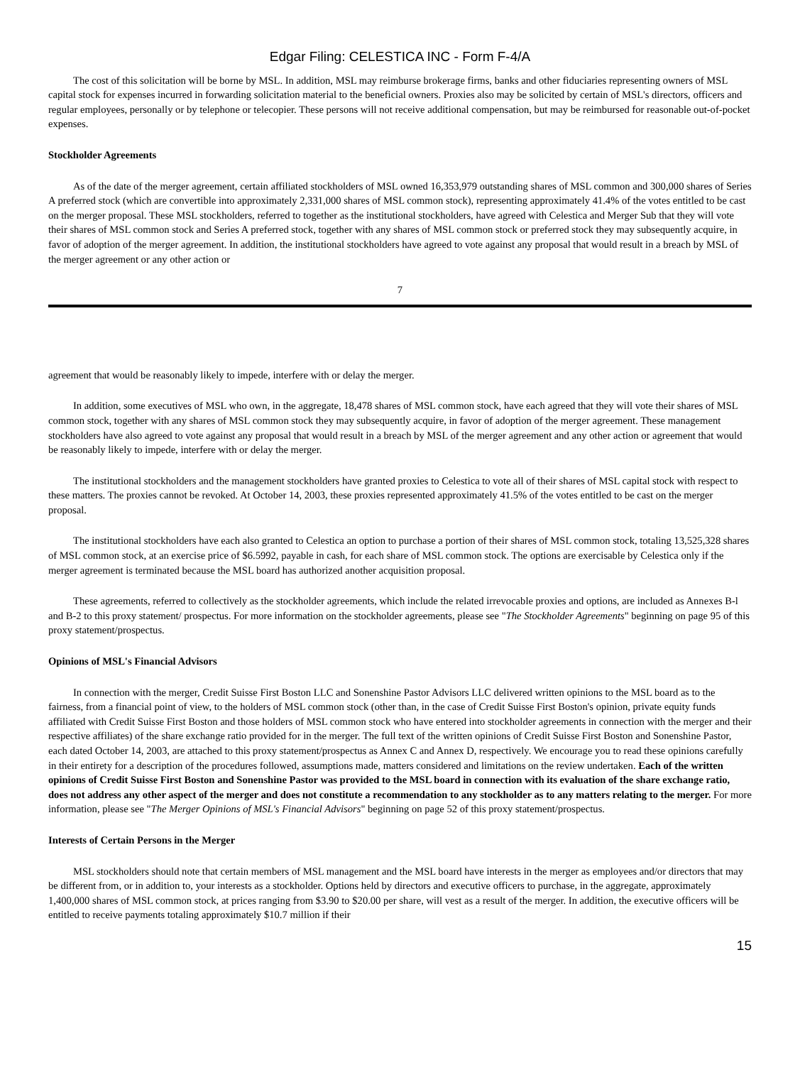Edgar Filing: CELESTICA INC - Form F-4/A
The cost of this solicitation will be borne by MSL. In addition, MSL may reimburse brokerage firms, banks and other fiduciaries representing owners of MSL capital stock for expenses incurred in forwarding solicitation material to the beneficial owners. Proxies also may be solicited by certain of MSL's directors, officers and regular employees, personally or by telephone or telecopier. These persons will not receive additional compensation, but may be reimbursed for reasonable out-of-pocket expenses.
Stockholder Agreements
As of the date of the merger agreement, certain affiliated stockholders of MSL owned 16,353,979 outstanding shares of MSL common and 300,000 shares of Series A preferred stock (which are convertible into approximately 2,331,000 shares of MSL common stock), representing approximately 41.4% of the votes entitled to be cast on the merger proposal. These MSL stockholders, referred to together as the institutional stockholders, have agreed with Celestica and Merger Sub that they will vote their shares of MSL common stock and Series A preferred stock, together with any shares of MSL common stock or preferred stock they may subsequently acquire, in favor of adoption of the merger agreement. In addition, the institutional stockholders have agreed to vote against any proposal that would result in a breach by MSL of the merger agreement or any other action or
7
agreement that would be reasonably likely to impede, interfere with or delay the merger.
In addition, some executives of MSL who own, in the aggregate, 18,478 shares of MSL common stock, have each agreed that they will vote their shares of MSL common stock, together with any shares of MSL common stock they may subsequently acquire, in favor of adoption of the merger agreement. These management stockholders have also agreed to vote against any proposal that would result in a breach by MSL of the merger agreement and any other action or agreement that would be reasonably likely to impede, interfere with or delay the merger.
The institutional stockholders and the management stockholders have granted proxies to Celestica to vote all of their shares of MSL capital stock with respect to these matters. The proxies cannot be revoked. At October 14, 2003, these proxies represented approximately 41.5% of the votes entitled to be cast on the merger proposal.
The institutional stockholders have each also granted to Celestica an option to purchase a portion of their shares of MSL common stock, totaling 13,525,328 shares of MSL common stock, at an exercise price of $6.5992, payable in cash, for each share of MSL common stock. The options are exercisable by Celestica only if the merger agreement is terminated because the MSL board has authorized another acquisition proposal.
These agreements, referred to collectively as the stockholder agreements, which include the related irrevocable proxies and options, are included as Annexes B-l and B-2 to this proxy statement/ prospectus. For more information on the stockholder agreements, please see "The Stockholder Agreements" beginning on page 95 of this proxy statement/prospectus.
Opinions of MSL's Financial Advisors
In connection with the merger, Credit Suisse First Boston LLC and Sonenshine Pastor Advisors LLC delivered written opinions to the MSL board as to the fairness, from a financial point of view, to the holders of MSL common stock (other than, in the case of Credit Suisse First Boston's opinion, private equity funds affiliated with Credit Suisse First Boston and those holders of MSL common stock who have entered into stockholder agreements in connection with the merger and their respective affiliates) of the share exchange ratio provided for in the merger. The full text of the written opinions of Credit Suisse First Boston and Sonenshine Pastor, each dated October 14, 2003, are attached to this proxy statement/prospectus as Annex C and Annex D, respectively. We encourage you to read these opinions carefully in their entirety for a description of the procedures followed, assumptions made, matters considered and limitations on the review undertaken. Each of the written opinions of Credit Suisse First Boston and Sonenshine Pastor was provided to the MSL board in connection with its evaluation of the share exchange ratio, does not address any other aspect of the merger and does not constitute a recommendation to any stockholder as to any matters relating to the merger. For more information, please see "The Merger Opinions of MSL's Financial Advisors" beginning on page 52 of this proxy statement/prospectus.
Interests of Certain Persons in the Merger
MSL stockholders should note that certain members of MSL management and the MSL board have interests in the merger as employees and/or directors that may be different from, or in addition to, your interests as a stockholder. Options held by directors and executive officers to purchase, in the aggregate, approximately 1,400,000 shares of MSL common stock, at prices ranging from $3.90 to $20.00 per share, will vest as a result of the merger. In addition, the executive officers will be entitled to receive payments totaling approximately $10.7 million if their
15